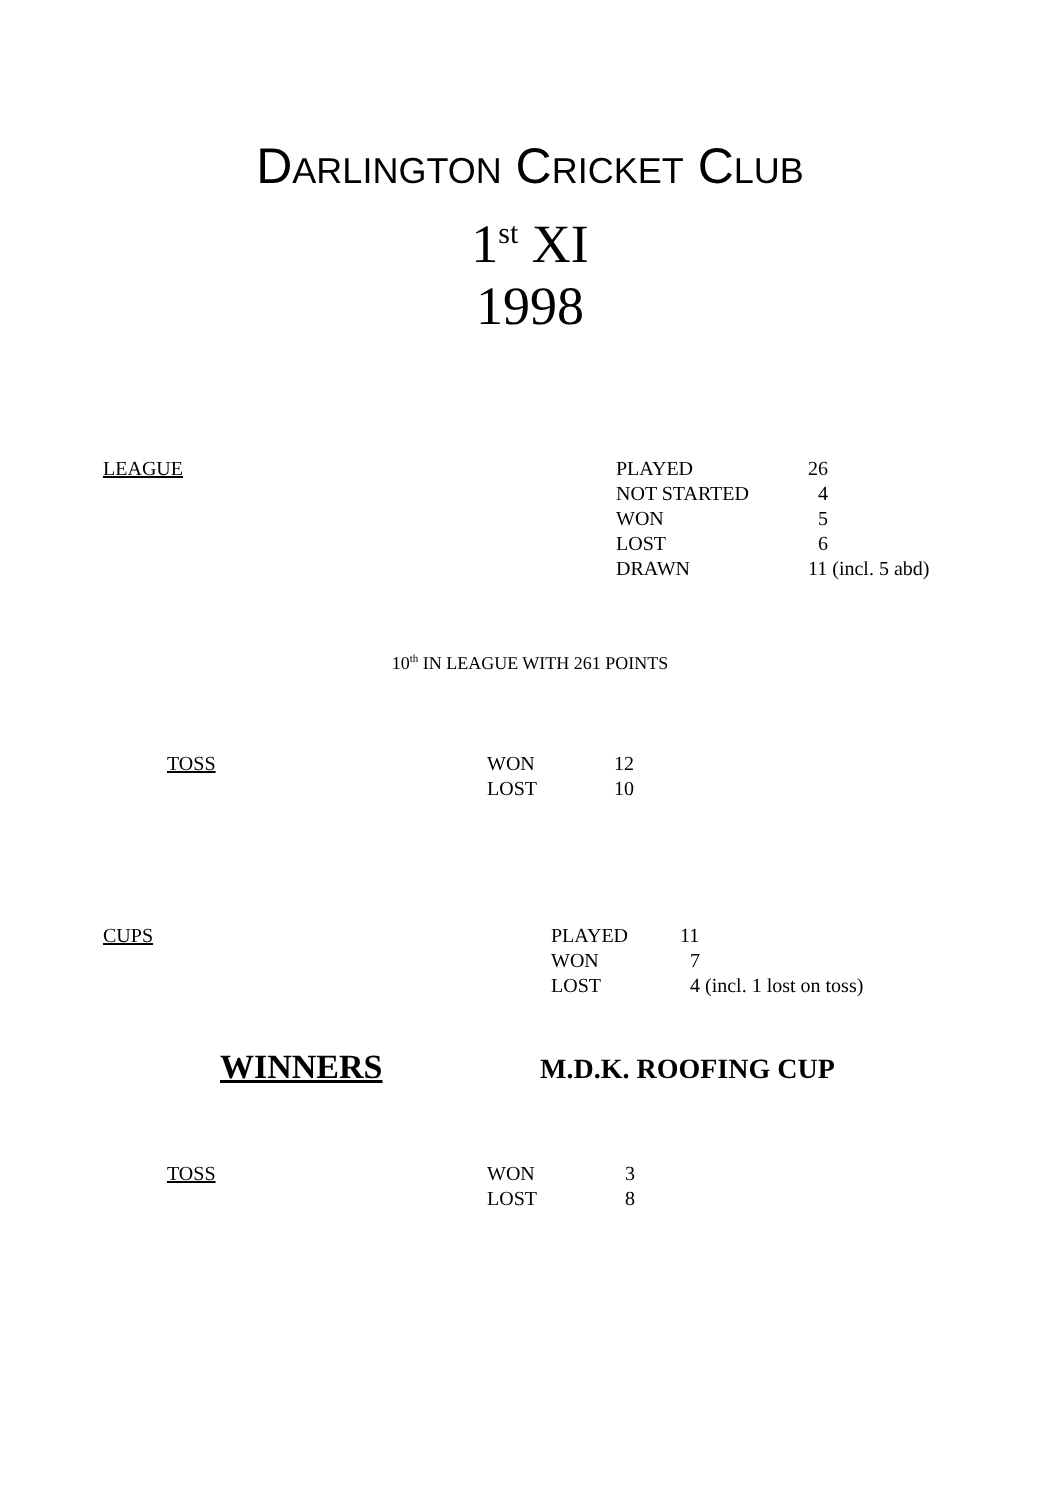DARLINGTON CRICKET CLUB
1<sup>st</sup> XI
1998
| LEAGUE | / PLAYED / 26 / / NOT STARTED / 4 / / WON / 5 / / LOST / 6 / / DRAWN / 11 (incl. 5 abd) / |
10<sup>th</sup> IN LEAGUE WITH 261 POINTS
| TOSS | / WON / 12 / / LOST / 10 / |
| CUPS | / PLAYED / 11 / / WON / 7 / / LOST / 4 (incl. 1 lost on toss) / |
WINNERS M.D.K. ROOFING CUP
| TOSS | / WON / 3 / / LOST / 8 / |